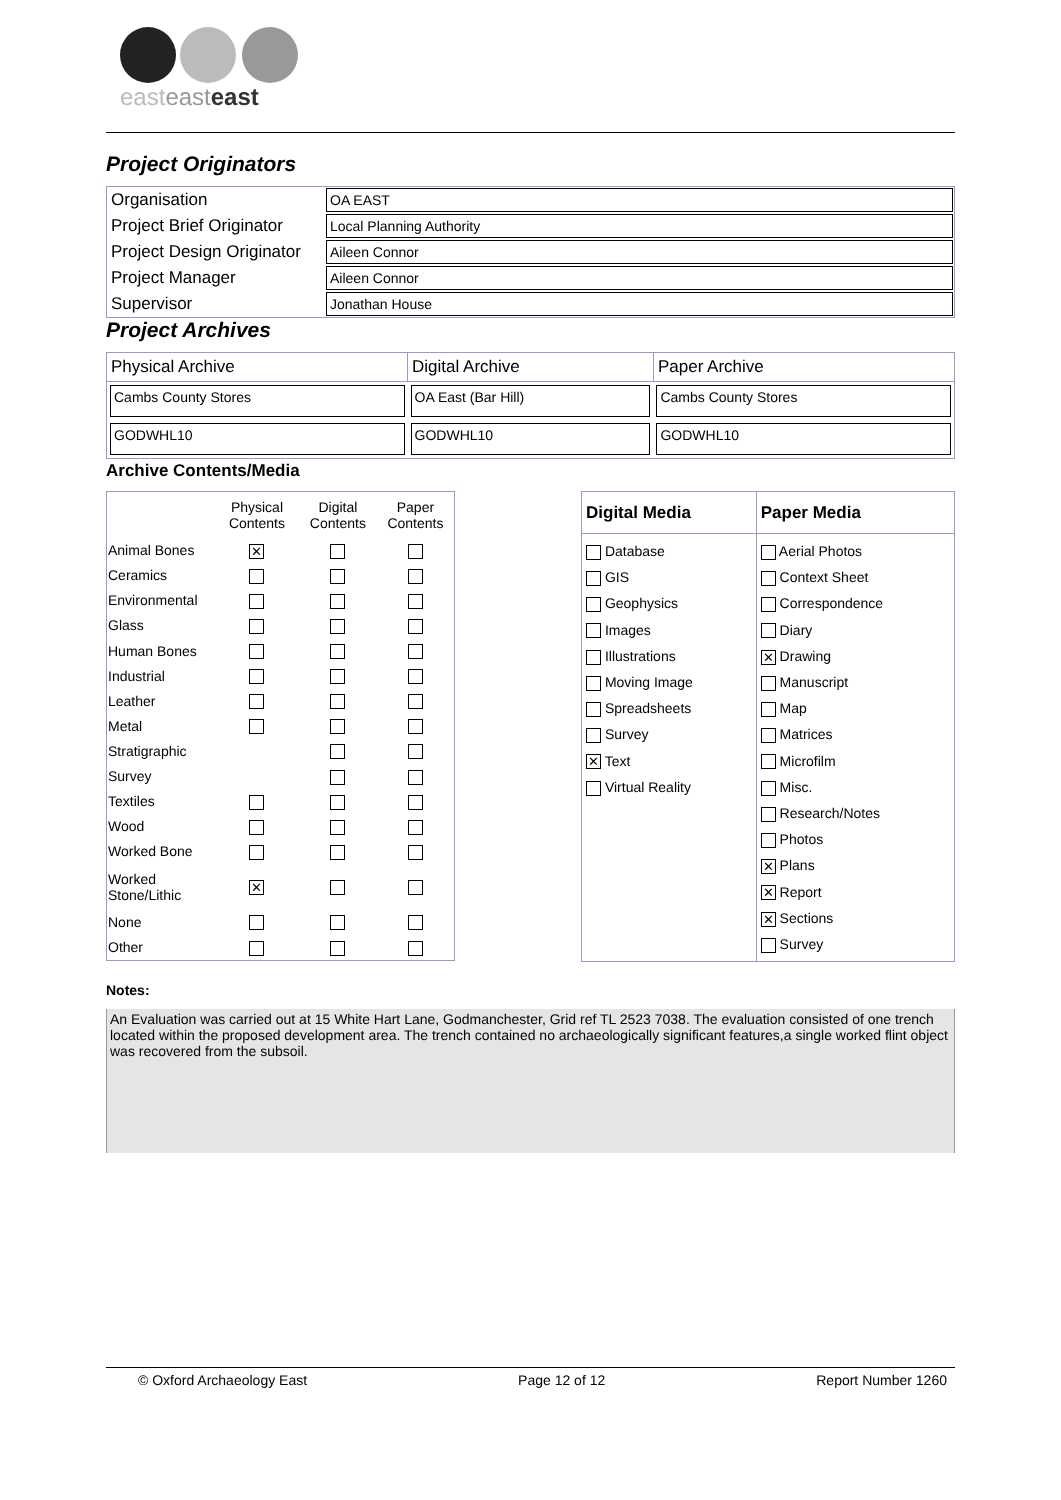easteasteast
Project Originators
| Organisation | OA EAST |
| Project Brief Originator | Local Planning Authority |
| Project Design Originator | Aileen Connor |
| Project Manager | Aileen Connor |
| Supervisor | Jonathan House |
Project Archives
| Physical Archive | Digital Archive | Paper Archive |
| --- | --- | --- |
| Cambs County Stores | OA East (Bar Hill) | Cambs County Stores |
| GODWHL10 | GODWHL10 | GODWHL10 |
Archive Contents/Media
| | Physical Contents | Digital Contents | Paper Contents |
| --- | --- | --- | --- |
| Animal Bones | ✕ | | |
| Ceramics | | | |
| Environmental | | | |
| Glass | | | |
| Human Bones | | | |
| Industrial | | | |
| Leather | | | |
| Metal | | | |
| Stratigraphic | | | |
| Survey | | | |
| Textiles | | | |
| Wood | | | |
| Worked Bone | | | |
| Worked Stone/Lithic | ✕ | | |
| None | | | |
| Other | | | |
| Digital Media | Paper Media |
| --- | --- |
| Database GIS Geophysics Images Illustrations Moving Image Spreadsheets Survey ✕ Text Virtual Reality | Aerial Photos Context Sheet Correspondence Diary ✕ Drawing Manuscript Map Matrices Microfilm Misc. Research/Notes Photos ✕ Plans ✕ Report ✕ Sections Survey |
Notes:
An Evaluation was carried out at 15 White Hart Lane, Godmanchester, Grid ref TL 2523 7038. The evaluation consisted of one trench located within the proposed development area. The trench contained no archaeologically significant features,a single worked flint object was recovered from the subsoil.
© Oxford Archaeology East Page 12 of 12 Report Number 1260